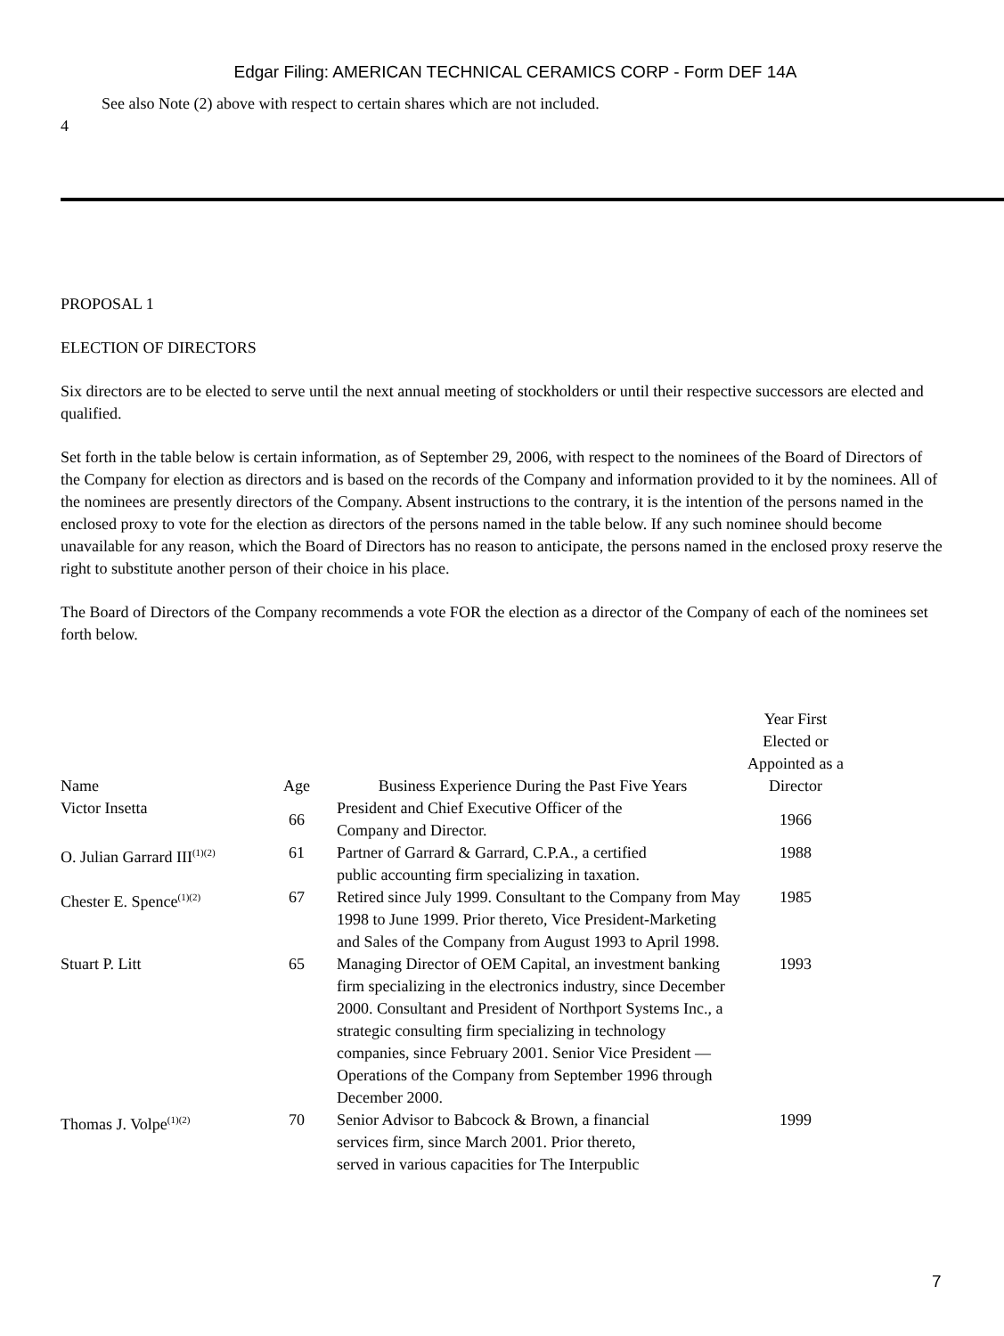Edgar Filing: AMERICAN TECHNICAL CERAMICS CORP - Form DEF 14A
See also Note (2) above with respect to certain shares which are not included.
4
PROPOSAL 1
ELECTION OF DIRECTORS
Six directors are to be elected to serve until the next annual meeting of stockholders or until their respective successors are elected and qualified.
Set forth in the table below is certain information, as of September 29, 2006, with respect to the nominees of the Board of Directors of the Company for election as directors and is based on the records of the Company and information provided to it by the nominees. All of the nominees are presently directors of the Company. Absent instructions to the contrary, it is the intention of the persons named in the enclosed proxy to vote for the election as directors of the persons named in the table below. If any such nominee should become unavailable for any reason, which the Board of Directors has no reason to anticipate, the persons named in the enclosed proxy reserve the right to substitute another person of their choice in his place.
The Board of Directors of the Company recommends a vote FOR the election as a director of the Company of each of the nominees set forth below.
| Name | Age | Business Experience During the Past Five Years | Year First Elected or Appointed as a Director |
| --- | --- | --- | --- |
| Victor Insetta | 66 | President and Chief Executive Officer of the Company and Director. | 1966 |
| O. Julian Garrard III<sup>(1)(2)</sup> | 61 | Partner of Garrard & Garrard, C.P.A., a certified public accounting firm specializing in taxation. | 1988 |
| Chester E. Spence<sup>(1)(2)</sup> | 67 | Retired since July 1999. Consultant to the Company from May 1998 to June 1999. Prior thereto, Vice President-Marketing and Sales of the Company from August 1993 to April 1998. | 1985 |
| Stuart P. Litt | 65 | Managing Director of OEM Capital, an investment banking firm specializing in the electronics industry, since December 2000. Consultant and President of Northport Systems Inc., a strategic consulting firm specializing in technology companies, since February 2001. Senior Vice President — Operations of the Company from September 1996 through December 2000. | 1993 |
| Thomas J. Volpe<sup>(1)(2)</sup> | 70 | Senior Advisor to Babcock & Brown, a financial services firm, since March 2001. Prior thereto, served in various capacities for The Interpublic | 1999 |
7